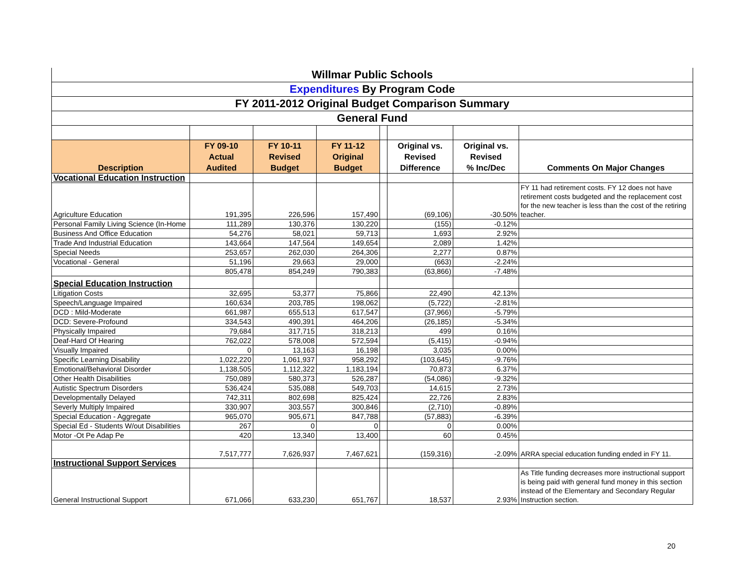| Willmar Public Schools | | | | | | | |
| Expenditures By Program Code | | | | | | | |
| FY 2011-2012 Original Budget Comparison Summary | | | | | | | |
| General Fund | | | | | | | |
| Description | FY 09-10 Actual Audited | FY 10-11 Revised Budget | FY 11-12 Original Budget | | Original vs. Revised Difference | Original vs. Revised % Inc/Dec | Comments On Major Changes |
| Vocational Education Instruction | | | | | | | |
| Agriculture Education | 191,395 | 226,596 | 157,490 | | (69,106) | -30.50% | FY 11 had retirement costs. FY 12 does not have retirement costs budgeted and the replacement cost for the new teacher is less than the cost of the retiring teacher. |
| Personal Family Living Science (In-Home | 111,289 | 130,376 | 130,220 | | (155) | -0.12% | |
| Business And Office Education | 54,276 | 58,021 | 59,713 | | 1,693 | 2.92% | |
| Trade And Industrial Education | 143,664 | 147,564 | 149,654 | | 2,089 | 1.42% | |
| Special Needs | 253,657 | 262,030 | 264,306 | | 2,277 | 0.87% | |
| Vocational - General | 51,196 | 29,663 | 29,000 | | (663) | -2.24% | |
| | 805,478 | 854,249 | 790,383 | | (63,866) | -7.48% | |
| Special Education Instruction | | | | | | | |
| Litigation Costs | 32,695 | 53,377 | 75,866 | | 22,490 | 42.13% | |
| Speech/Language Impaired | 160,634 | 203,785 | 198,062 | | (5,722) | -2.81% | |
| DCD : Mild-Moderate | 661,987 | 655,513 | 617,547 | | (37,966) | -5.79% | |
| DCD: Severe-Profound | 334,543 | 490,391 | 464,206 | | (26,185) | -5.34% | |
| Physically Impaired | 79,684 | 317,715 | 318,213 | | 499 | 0.16% | |
| Deaf-Hard Of Hearing | 762,022 | 578,008 | 572,594 | | (5,415) | -0.94% | |
| Visually Impaired | 0 | 13,163 | 16,198 | | 3,035 | 0.00% | |
| Specific Learning Disability | 1,022,220 | 1,061,937 | 958,292 | | (103,645) | -9.76% | |
| Emotional/Behavioral Disorder | 1,138,505 | 1,112,322 | 1,183,194 | | 70,873 | 6.37% | |
| Other Health Disabilities | 750,089 | 580,373 | 526,287 | | (54,086) | -9.32% | |
| Autistic Spectrum Disorders | 536,424 | 535,088 | 549,703 | | 14,615 | 2.73% | |
| Developmentally Delayed | 742,311 | 802,698 | 825,424 | | 22,726 | 2.83% | |
| Severly Multiply Impaired | 330,907 | 303,557 | 300,846 | | (2,710) | -0.89% | |
| Special Education - Aggregate | 965,070 | 905,671 | 847,788 | | (57,883) | -6.39% | |
| Special Ed - Students W/out Disabilities | 267 | 0 | 0 | | 0 | 0.00% | |
| Motor -Ot Pe Adap Pe | 420 | 13,340 | 13,400 | | 60 | 0.45% | |
| | 7,517,777 | 7,626,937 | 7,467,621 | | (159,316) | -2.09% | ARRA special education funding ended in FY 11. |
| Instructional Support Services | | | | | | | |
| General Instructional Support | 671,066 | 633,230 | 651,767 | | 18,537 | 2.93% | As Title funding decreases more instructional support is being paid with general fund money in this section instead of the Elementary and Secondary Regular Instruction section. |
20